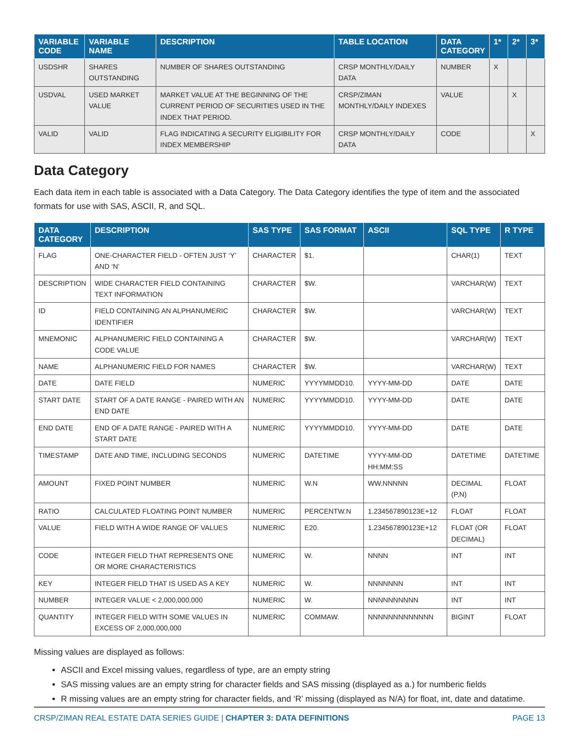| VARIABLE CODE | VARIABLE NAME | DESCRIPTION | TABLE LOCATION | DATA CATEGORY | 1* | 2* | 3* |
| --- | --- | --- | --- | --- | --- | --- | --- |
| USDSHR | SHARES OUTSTANDING | NUMBER OF SHARES OUTSTANDING | CRSP MONTHLY/DAILY DATA | NUMBER | X | | |
| USDVAL | USED MARKET VALUE | MARKET VALUE AT THE BEGINNING OF THE CURRENT PERIOD OF SECURITIES USED IN THE INDEX THAT PERIOD. | CRSP/ZIMAN MONTHLY/DAILY INDEXES | VALUE | | X | |
| VALID | VALID | FLAG INDICATING A SECURITY ELIGIBILITY FOR INDEX MEMBERSHIP | CRSP MONTHLY/DAILY DATA | CODE | | | X |
Data Category
Each data item in each table is associated with a Data Category. The Data Category identifies the type of item and the associated formats for use with SAS, ASCII, R, and SQL.
| DATA CATEGORY | DESCRIPTION | SAS TYPE | SAS FORMAT | ASCII | SQL TYPE | R TYPE |
| --- | --- | --- | --- | --- | --- | --- |
| FLAG | ONE-CHARACTER FIELD - OFTEN JUST ‘Y’ AND ‘N’ | CHARACTER | $1. | | CHAR(1) | TEXT |
| DESCRIPTION | WIDE CHARACTER FIELD CONTAINING TEXT INFORMATION | CHARACTER | $W. | | VARCHAR(W) | TEXT |
| ID | FIELD CONTAINING AN ALPHANUMERIC IDENTIFIER | CHARACTER | $W. | | VARCHAR(W) | TEXT |
| MNEMONIC | ALPHANUMERIC FIELD CONTAINING A CODE VALUE | CHARACTER | $W. | | VARCHAR(W) | TEXT |
| NAME | ALPHANUMERIC FIELD FOR NAMES | CHARACTER | $W. | | VARCHAR(W) | TEXT |
| DATE | DATE FIELD | NUMERIC | YYYYMMDD10. | YYYY-MM-DD | DATE | DATE |
| START DATE | START OF A DATE RANGE - PAIRED WITH AN END DATE | NUMERIC | YYYYMMDD10. | YYYY-MM-DD | DATE | DATE |
| END DATE | END OF A DATE RANGE - PAIRED WITH A START DATE | NUMERIC | YYYYMMDD10. | YYYY-MM-DD | DATE | DATE |
| TIMESTAMP | DATE AND TIME, INCLUDING SECONDS | NUMERIC | DATETIME | YYYY-MM-DD HH:MM:SS | DATETIME | DATETIME |
| AMOUNT | FIXED POINT NUMBER | NUMERIC | W.N | WW.NNNNN | DECIMAL (P,N) | FLOAT |
| RATIO | CALCULATED FLOATING POINT NUMBER | NUMERIC | PERCENTW.N | 1.234567890123E+12 | FLOAT | FLOAT |
| VALUE | FIELD WITH A WIDE RANGE OF VALUES | NUMERIC | E20. | 1.234567890123E+12 | FLOAT (OR DECIMAL) | FLOAT |
| CODE | INTEGER FIELD THAT REPRESENTS ONE OR MORE CHARACTERISTICS | NUMERIC | W. | NNNN | INT | INT |
| KEY | INTEGER FIELD THAT IS USED AS A KEY | NUMERIC | W. | NNNNNNN | INT | INT |
| NUMBER | INTEGER VALUE < 2,000,000,000 | NUMERIC | W. | NNNNNNNNNN | INT | INT |
| QUANTITY | INTEGER FIELD WITH SOME VALUES IN EXCESS OF 2,000,000,000 | NUMERIC | COMMAW. | NNNNNNNNNNNNN | BIGINT | FLOAT |
Missing values are displayed as follows:
ASCII and Excel missing values, regardless of type, are an empty string
SAS missing values are an empty string for character fields and SAS missing (displayed as a.) for numberic fields
R missing values are an empty string for character fields, and ‘R’ missing (displayed as N/A) for float, int, date and datatime.
CRSP/ZIMAN REAL ESTATE DATA SERIES GUIDE | CHAPTER 3: DATA DEFINITIONS PAGE 13